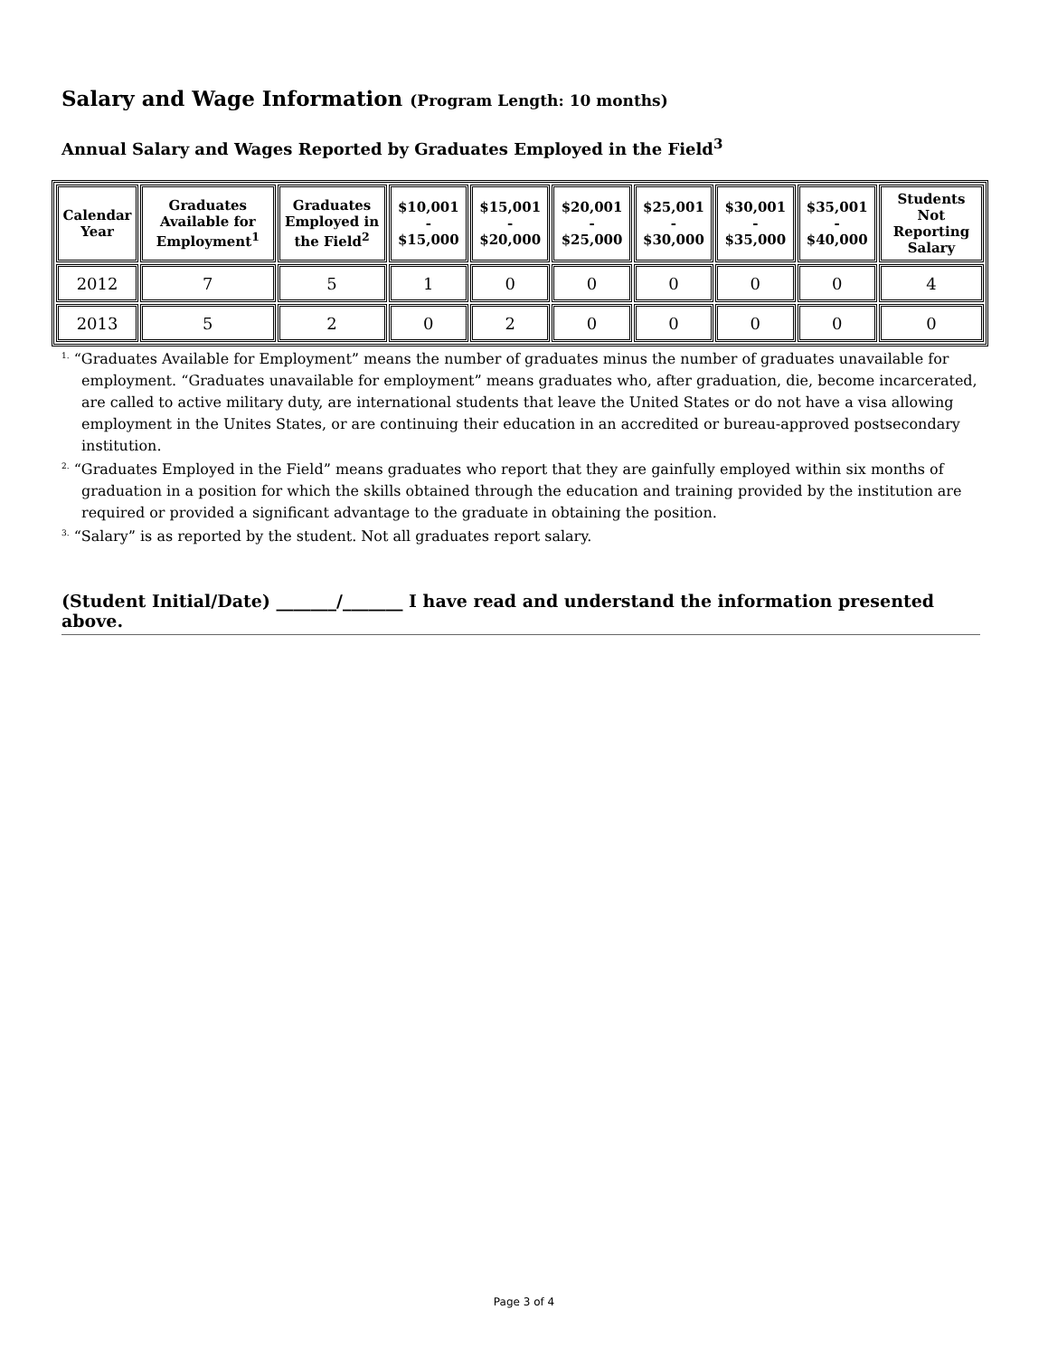Salary and Wage Information (Program Length: 10 months)
Annual Salary and Wages Reported by Graduates Employed in the Field<sup>3</sup>
| Calendar Year | Graduates Available for Employment<sup>1</sup> | Graduates Employed in the Field<sup>2</sup> | $10,001 - $15,000 | $15,001 - $20,000 | $20,001 - $25,000 | $25,001 - $30,000 | $30,001 - $35,000 | $35,001 - $40,000 | Students Not Reporting Salary |
| --- | --- | --- | --- | --- | --- | --- | --- | --- | --- |
| 2012 | 7 | 5 | 1 | 0 | 0 | 0 | 0 | 0 | 4 |
| 2013 | 5 | 2 | 0 | 2 | 0 | 0 | 0 | 0 | 0 |
<sup>1.</sup> “Graduates Available for Employment” means the number of graduates minus the number of graduates unavailable for employment. “Graduates unavailable for employment” means graduates who, after graduation, die, become incarcerated, are called to active military duty, are international students that leave the United States or do not have a visa allowing employment in the Unites States, or are continuing their education in an accredited or bureau-approved postsecondary institution.
<sup>2.</sup> “Graduates Employed in the Field” means graduates who report that they are gainfully employed within six months of graduation in a position for which the skills obtained through the education and training provided by the institution are required or provided a significant advantage to the graduate in obtaining the position.
<sup>3.</sup> “Salary” is as reported by the student. Not all graduates report salary.
(Student Initial/Date) _______/_______ I have read and understand the information presented above.
Page 3 of 4